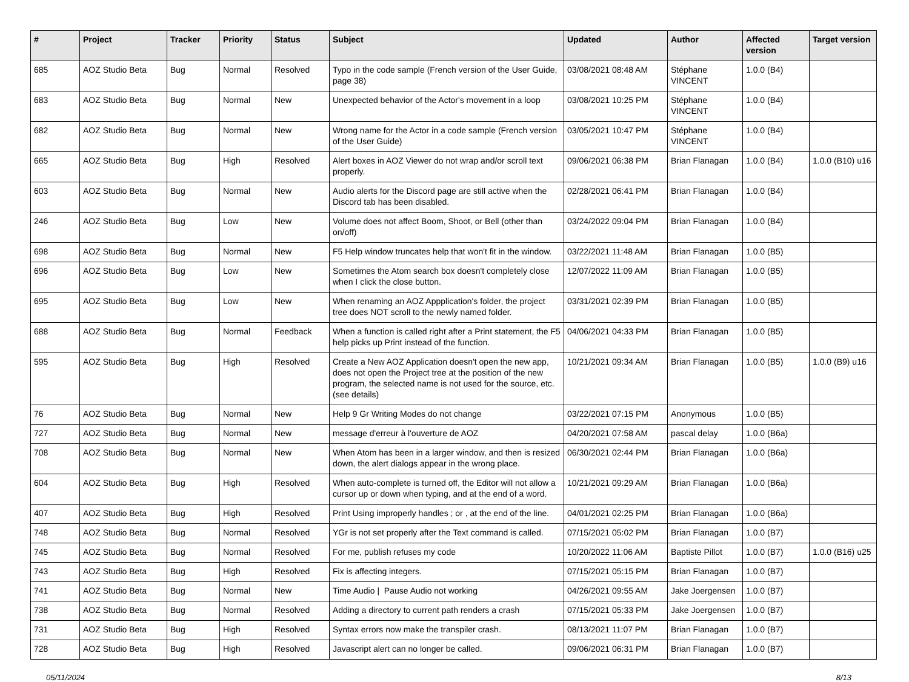| # | Project | Tracker | Priority | Status | Subject | Updated | Author | Affected version | Target version |
| --- | --- | --- | --- | --- | --- | --- | --- | --- | --- |
| 685 | AOZ Studio Beta | Bug | Normal | Resolved | Typo in the code sample (French version of the User Guide, page 38) | 03/08/2021 08:48 AM | Stéphane VINCENT | 1.0.0 (B4) | |
| 683 | AOZ Studio Beta | Bug | Normal | New | Unexpected behavior of the Actor's movement in a loop | 03/08/2021 10:25 PM | Stéphane VINCENT | 1.0.0 (B4) | |
| 682 | AOZ Studio Beta | Bug | Normal | New | Wrong name for the Actor in a code sample (French version of the User Guide) | 03/05/2021 10:47 PM | Stéphane VINCENT | 1.0.0 (B4) | |
| 665 | AOZ Studio Beta | Bug | High | Resolved | Alert boxes in AOZ Viewer do not wrap and/or scroll text properly. | 09/06/2021 06:38 PM | Brian Flanagan | 1.0.0 (B4) | 1.0.0 (B10) u16 |
| 603 | AOZ Studio Beta | Bug | Normal | New | Audio alerts for the Discord page are still active when the Discord tab has been disabled. | 02/28/2021 06:41 PM | Brian Flanagan | 1.0.0 (B4) | |
| 246 | AOZ Studio Beta | Bug | Low | New | Volume does not affect Boom, Shoot, or Bell (other than on/off) | 03/24/2022 09:04 PM | Brian Flanagan | 1.0.0 (B4) | |
| 698 | AOZ Studio Beta | Bug | Normal | New | F5 Help window truncates help that won't fit in the window. | 03/22/2021 11:48 AM | Brian Flanagan | 1.0.0 (B5) | |
| 696 | AOZ Studio Beta | Bug | Low | New | Sometimes the Atom search box doesn't completely close when I click the close button. | 12/07/2022 11:09 AM | Brian Flanagan | 1.0.0 (B5) | |
| 695 | AOZ Studio Beta | Bug | Low | New | When renaming an AOZ Appplication's folder, the project tree does NOT scroll to the newly named folder. | 03/31/2021 02:39 PM | Brian Flanagan | 1.0.0 (B5) | |
| 688 | AOZ Studio Beta | Bug | Normal | Feedback | When a function is called right after a Print statement, the F5 help picks up Print instead of the function. | 04/06/2021 04:33 PM | Brian Flanagan | 1.0.0 (B5) | |
| 595 | AOZ Studio Beta | Bug | High | Resolved | Create a New AOZ Application doesn't open the new app, does not open the Project tree at the position of the new program, the selected name is not used for the source, etc. (see details) | 10/21/2021 09:34 AM | Brian Flanagan | 1.0.0 (B5) | 1.0.0 (B9) u16 |
| 76 | AOZ Studio Beta | Bug | Normal | New | Help 9 Gr Writing Modes do not change | 03/22/2021 07:15 PM | Anonymous | 1.0.0 (B5) | |
| 727 | AOZ Studio Beta | Bug | Normal | New | message d'erreur à l'ouverture de AOZ | 04/20/2021 07:58 AM | pascal delay | 1.0.0 (B6a) | |
| 708 | AOZ Studio Beta | Bug | Normal | New | When Atom has been in a larger window, and then is resized down, the alert dialogs appear in the wrong place. | 06/30/2021 02:44 PM | Brian Flanagan | 1.0.0 (B6a) | |
| 604 | AOZ Studio Beta | Bug | High | Resolved | When auto-complete is turned off, the Editor will not allow a cursor up or down when typing, and at the end of a word. | 10/21/2021 09:29 AM | Brian Flanagan | 1.0.0 (B6a) | |
| 407 | AOZ Studio Beta | Bug | High | Resolved | Print Using improperly handles ; or , at the end of the line. | 04/01/2021 02:25 PM | Brian Flanagan | 1.0.0 (B6a) | |
| 748 | AOZ Studio Beta | Bug | Normal | Resolved | YGr is not set properly after the Text command is called. | 07/15/2021 05:02 PM | Brian Flanagan | 1.0.0 (B7) | |
| 745 | AOZ Studio Beta | Bug | Normal | Resolved | For me, publish refuses my code | 10/20/2022 11:06 AM | Baptiste Pillot | 1.0.0 (B7) | 1.0.0 (B16) u25 |
| 743 | AOZ Studio Beta | Bug | High | Resolved | Fix is affecting integers. | 07/15/2021 05:15 PM | Brian Flanagan | 1.0.0 (B7) | |
| 741 | AOZ Studio Beta | Bug | Normal | New | Time Audio / Pause Audio not working | 04/26/2021 09:55 AM | Jake Joergensen | 1.0.0 (B7) | |
| 738 | AOZ Studio Beta | Bug | Normal | Resolved | Adding a directory to current path renders a crash | 07/15/2021 05:33 PM | Jake Joergensen | 1.0.0 (B7) | |
| 731 | AOZ Studio Beta | Bug | High | Resolved | Syntax errors now make the transpiler crash. | 08/13/2021 11:07 PM | Brian Flanagan | 1.0.0 (B7) | |
| 728 | AOZ Studio Beta | Bug | High | Resolved | Javascript alert can no longer be called. | 09/06/2021 06:31 PM | Brian Flanagan | 1.0.0 (B7) | |
05/11/2024 8/13